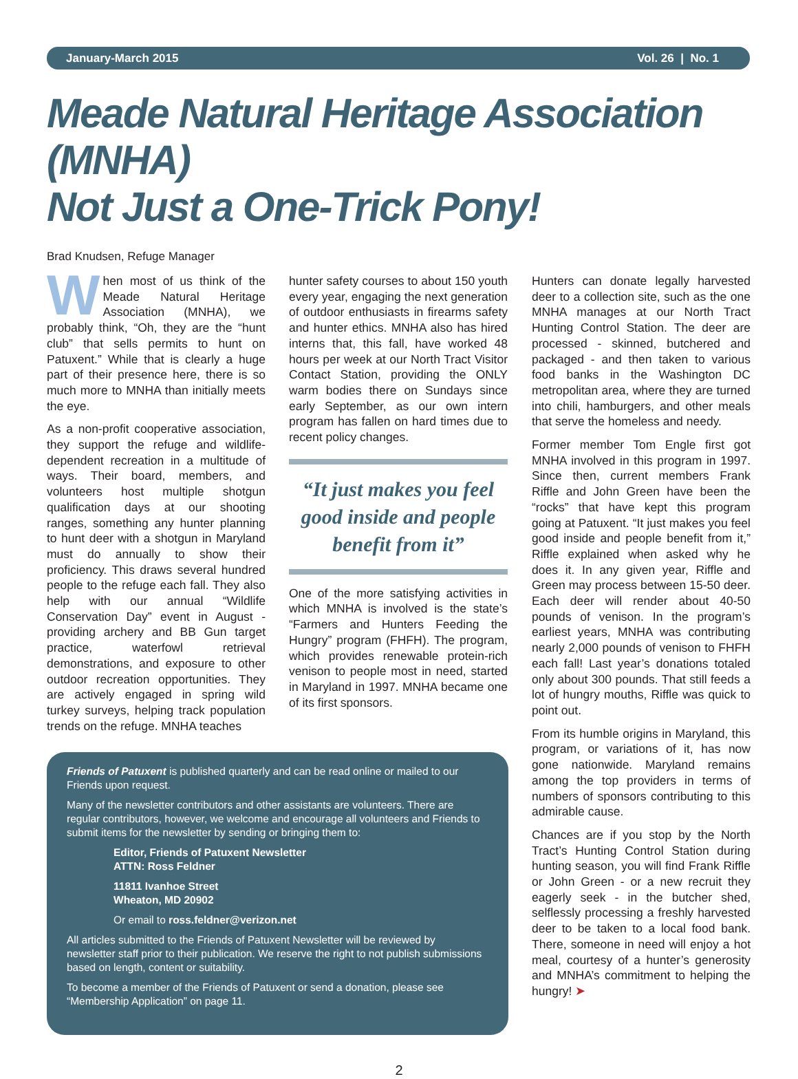January-March 2015 Vol. 26 | No. 1
Meade Natural Heritage Association (MNHA)
Not Just a One-Trick Pony!
Brad Knudsen, Refuge Manager
When most of us think of the Meade Natural Heritage Association (MNHA), we probably think, “Oh, they are the “hunt club” that sells permits to hunt on Patuxent.” While that is clearly a huge part of their presence here, there is so much more to MNHA than initially meets the eye.
As a non-profit cooperative association, they support the refuge and wildlife-dependent recreation in a multitude of ways. Their board, members, and volunteers host multiple shotgun qualification days at our shooting ranges, something any hunter planning to hunt deer with a shotgun in Maryland must do annually to show their proficiency. This draws several hundred people to the refuge each fall. They also help with our annual “Wildlife Conservation Day” event in August - providing archery and BB Gun target practice, waterfowl retrieval demonstrations, and exposure to other outdoor recreation opportunities. They are actively engaged in spring wild turkey surveys, helping track population trends on the refuge. MNHA teaches
hunter safety courses to about 150 youth every year, engaging the next generation of outdoor enthusiasts in firearms safety and hunter ethics. MNHA also has hired interns that, this fall, have worked 48 hours per week at our North Tract Visitor Contact Station, providing the ONLY warm bodies there on Sundays since early September, as our own intern program has fallen on hard times due to recent policy changes.
“It just makes you feel good inside and people benefit from it”
One of the more satisfying activities in which MNHA is involved is the state’s “Farmers and Hunters Feeding the Hungry” program (FHFH). The program, which provides renewable protein-rich venison to people most in need, started in Maryland in 1997. MNHA became one of its first sponsors.
Friends of Patuxent is published quarterly and can be read online or mailed to our Friends upon request.
Many of the newsletter contributors and other assistants are volunteers. There are regular contributors, however, we welcome and encourage all volunteers and Friends to submit items for the newsletter by sending or bringing them to:
Editor, Friends of Patuxent Newsletter
ATTN: Ross Feldner
11811 Ivanhoe Street
Wheaton, MD 20902
Or email to ross.feldner@verizon.net
All articles submitted to the Friends of Patuxent Newsletter will be reviewed by newsletter staff prior to their publication. We reserve the right to not publish submissions based on length, content or suitability.
To become a member of the Friends of Patuxent or send a donation, please see “Membership Application” on page 11.
Hunters can donate legally harvested deer to a collection site, such as the one MNHA manages at our North Tract Hunting Control Station. The deer are processed - skinned, butchered and packaged - and then taken to various food banks in the Washington DC metropolitan area, where they are turned into chili, hamburgers, and other meals that serve the homeless and needy.
Former member Tom Engle first got MNHA involved in this program in 1997. Since then, current members Frank Riffle and John Green have been the “rocks” that have kept this program going at Patuxent. “It just makes you feel good inside and people benefit from it,” Riffle explained when asked why he does it. In any given year, Riffle and Green may process between 15-50 deer. Each deer will render about 40-50 pounds of venison. In the program’s earliest years, MNHA was contributing nearly 2,000 pounds of venison to FHFH each fall! Last year’s donations totaled only about 300 pounds. That still feeds a lot of hungry mouths, Riffle was quick to point out.
From its humble origins in Maryland, this program, or variations of it, has now gone nationwide. Maryland remains among the top providers in terms of numbers of sponsors contributing to this admirable cause.
Chances are if you stop by the North Tract’s Hunting Control Station during hunting season, you will find Frank Riffle or John Green - or a new recruit they eagerly seek - in the butcher shed, selflessly processing a freshly harvested deer to be taken to a local food bank. There, someone in need will enjoy a hot meal, courtesy of a hunter’s generosity and MNHA’s commitment to helping the hungry! ➤
2